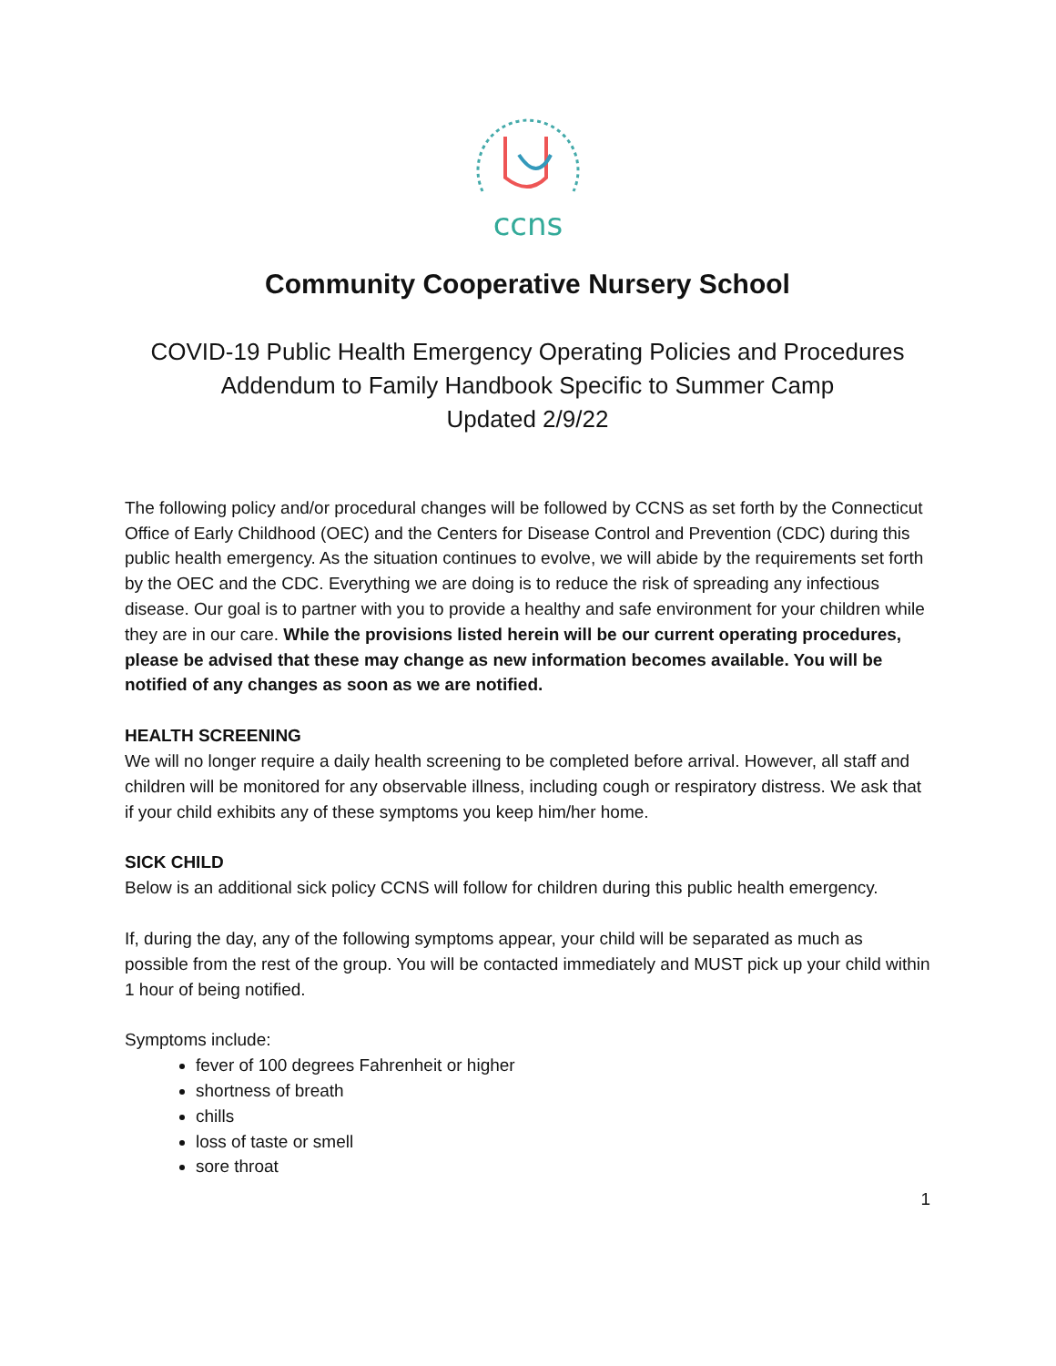ccns
Community Cooperative Nursery School
COVID-19 Public Health Emergency Operating Policies and Procedures
Addendum to Family Handbook Specific to Summer Camp
Updated 2/9/22
The following policy and/or procedural changes will be followed by CCNS as set forth by the Connecticut Office of Early Childhood (OEC) and the Centers for Disease Control and Prevention (CDC) during this public health emergency. As the situation continues to evolve, we will abide by the requirements set forth by the OEC and the CDC. Everything we are doing is to reduce the risk of spreading any infectious disease. Our goal is to partner with you to provide a healthy and safe environment for your children while they are in our care. While the provisions listed herein will be our current operating procedures, please be advised that these may change as new information becomes available. You will be notified of any changes as soon as we are notified.
HEALTH SCREENING
We will no longer require a daily health screening to be completed before arrival. However, all staff and children will be monitored for any observable illness, including cough or respiratory distress. We ask that if your child exhibits any of these symptoms you keep him/her home.
SICK CHILD
Below is an additional sick policy CCNS will follow for children during this public health emergency.
If, during the day, any of the following symptoms appear, your child will be separated as much as possible from the rest of the group. You will be contacted immediately and MUST pick up your child within 1 hour of being notified.
Symptoms include:
fever of 100 degrees Fahrenheit or higher
shortness of breath
chills
loss of taste or smell
sore throat
1